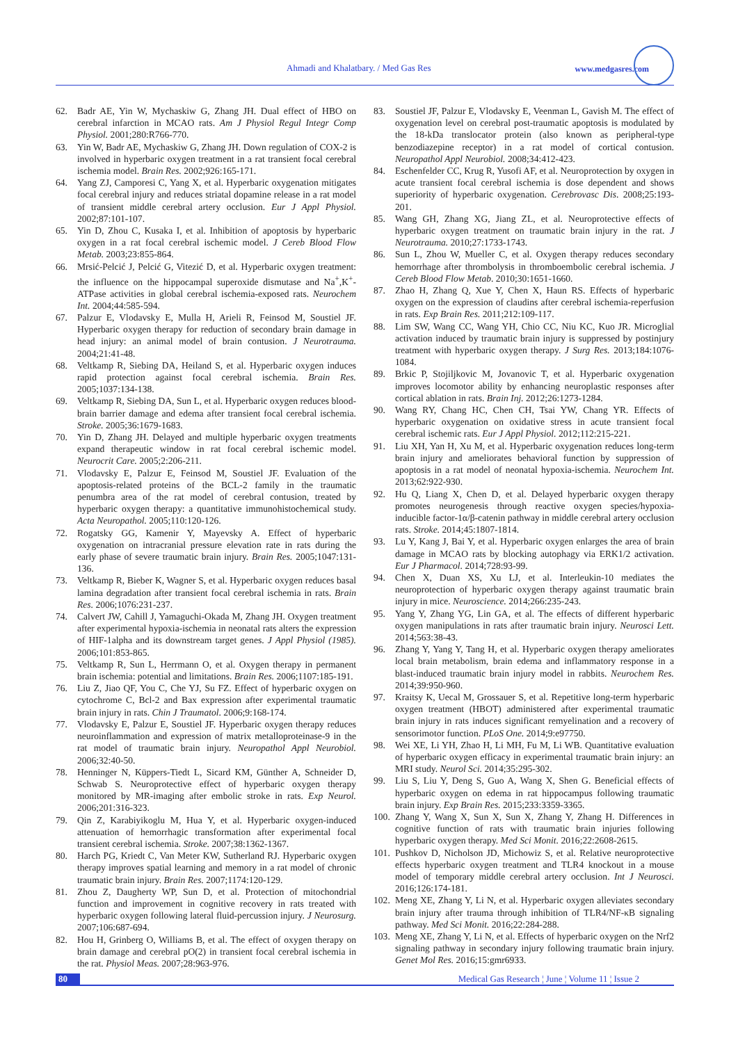Ahmadi and Khalatbary. / Med Gas Res www.medgasres.com
62. Badr AE, Yin W, Mychaskiw G, Zhang JH. Dual effect of HBO on cerebral infarction in MCAO rats. Am J Physiol Regul Integr Comp Physiol. 2001;280:R766-770.
63. Yin W, Badr AE, Mychaskiw G, Zhang JH. Down regulation of COX-2 is involved in hyperbaric oxygen treatment in a rat transient focal cerebral ischemia model. Brain Res. 2002;926:165-171.
64. Yang ZJ, Camporesi C, Yang X, et al. Hyperbaric oxygenation mitigates focal cerebral injury and reduces striatal dopamine release in a rat model of transient middle cerebral artery occlusion. Eur J Appl Physiol. 2002;87:101-107.
65. Yin D, Zhou C, Kusaka I, et al. Inhibition of apoptosis by hyperbaric oxygen in a rat focal cerebral ischemic model. J Cereb Blood Flow Metab. 2003;23:855-864.
66. Mrsić-Pelcić J, Pelcić G, Vitezić D, et al. Hyperbaric oxygen treatment: the influence on the hippocampal superoxide dismutase and Na<sup>+</sup>,K<sup>+</sup>-ATPase activities in global cerebral ischemia-exposed rats. Neurochem Int. 2004;44:585-594.
67. Palzur E, Vlodavsky E, Mulla H, Arieli R, Feinsod M, Soustiel JF. Hyperbaric oxygen therapy for reduction of secondary brain damage in head injury: an animal model of brain contusion. J Neurotrauma. 2004;21:41-48.
68. Veltkamp R, Siebing DA, Heiland S, et al. Hyperbaric oxygen induces rapid protection against focal cerebral ischemia. Brain Res. 2005;1037:134-138.
69. Veltkamp R, Siebing DA, Sun L, et al. Hyperbaric oxygen reduces blood-brain barrier damage and edema after transient focal cerebral ischemia. Stroke. 2005;36:1679-1683.
70. Yin D, Zhang JH. Delayed and multiple hyperbaric oxygen treatments expand therapeutic window in rat focal cerebral ischemic model. Neurocrit Care. 2005;2:206-211.
71. Vlodavsky E, Palzur E, Feinsod M, Soustiel JF. Evaluation of the apoptosis-related proteins of the BCL-2 family in the traumatic penumbra area of the rat model of cerebral contusion, treated by hyperbaric oxygen therapy: a quantitative immunohistochemical study. Acta Neuropathol. 2005;110:120-126.
72. Rogatsky GG, Kamenir Y, Mayevsky A. Effect of hyperbaric oxygenation on intracranial pressure elevation rate in rats during the early phase of severe traumatic brain injury. Brain Res. 2005;1047:131-136.
73. Veltkamp R, Bieber K, Wagner S, et al. Hyperbaric oxygen reduces basal lamina degradation after transient focal cerebral ischemia in rats. Brain Res. 2006;1076:231-237.
74. Calvert JW, Cahill J, Yamaguchi-Okada M, Zhang JH. Oxygen treatment after experimental hypoxia-ischemia in neonatal rats alters the expression of HIF-1alpha and its downstream target genes. J Appl Physiol (1985). 2006;101:853-865.
75. Veltkamp R, Sun L, Herrmann O, et al. Oxygen therapy in permanent brain ischemia: potential and limitations. Brain Res. 2006;1107:185-191.
76. Liu Z, Jiao QF, You C, Che YJ, Su FZ. Effect of hyperbaric oxygen on cytochrome C, Bcl-2 and Bax expression after experimental traumatic brain injury in rats. Chin J Traumatol. 2006;9:168-174.
77. Vlodavsky E, Palzur E, Soustiel JF. Hyperbaric oxygen therapy reduces neuroinflammation and expression of matrix metalloproteinase-9 in the rat model of traumatic brain injury. Neuropathol Appl Neurobiol. 2006;32:40-50.
78. Henninger N, Küppers-Tiedt L, Sicard KM, Günther A, Schneider D, Schwab S. Neuroprotective effect of hyperbaric oxygen therapy monitored by MR-imaging after embolic stroke in rats. Exp Neurol. 2006;201:316-323.
79. Qin Z, Karabiyikoglu M, Hua Y, et al. Hyperbaric oxygen-induced attenuation of hemorrhagic transformation after experimental focal transient cerebral ischemia. Stroke. 2007;38:1362-1367.
80. Harch PG, Kriedt C, Van Meter KW, Sutherland RJ. Hyperbaric oxygen therapy improves spatial learning and memory in a rat model of chronic traumatic brain injury. Brain Res. 2007;1174:120-129.
81. Zhou Z, Daugherty WP, Sun D, et al. Protection of mitochondrial function and improvement in cognitive recovery in rats treated with hyperbaric oxygen following lateral fluid-percussion injury. J Neurosurg. 2007;106:687-694.
82. Hou H, Grinberg O, Williams B, et al. The effect of oxygen therapy on brain damage and cerebral pO(2) in transient focal cerebral ischemia in the rat. Physiol Meas. 2007;28:963-976.
83. Soustiel JF, Palzur E, Vlodavsky E, Veenman L, Gavish M. The effect of oxygenation level on cerebral post-traumatic apoptosis is modulated by the 18-kDa translocator protein (also known as peripheral-type benzodiazepine receptor) in a rat model of cortical contusion. Neuropathol Appl Neurobiol. 2008;34:412-423.
84. Eschenfelder CC, Krug R, Yusofi AF, et al. Neuroprotection by oxygen in acute transient focal cerebral ischemia is dose dependent and shows superiority of hyperbaric oxygenation. Cerebrovasc Dis. 2008;25:193-201.
85. Wang GH, Zhang XG, Jiang ZL, et al. Neuroprotective effects of hyperbaric oxygen treatment on traumatic brain injury in the rat. J Neurotrauma. 2010;27:1733-1743.
86. Sun L, Zhou W, Mueller C, et al. Oxygen therapy reduces secondary hemorrhage after thrombolysis in thromboembolic cerebral ischemia. J Cereb Blood Flow Metab. 2010;30:1651-1660.
87. Zhao H, Zhang Q, Xue Y, Chen X, Haun RS. Effects of hyperbaric oxygen on the expression of claudins after cerebral ischemia-reperfusion in rats. Exp Brain Res. 2011;212:109-117.
88. Lim SW, Wang CC, Wang YH, Chio CC, Niu KC, Kuo JR. Microglial activation induced by traumatic brain injury is suppressed by postinjury treatment with hyperbaric oxygen therapy. J Surg Res. 2013;184:1076-1084.
89. Brkic P, Stojiljkovic M, Jovanovic T, et al. Hyperbaric oxygenation improves locomotor ability by enhancing neuroplastic responses after cortical ablation in rats. Brain Inj. 2012;26:1273-1284.
90. Wang RY, Chang HC, Chen CH, Tsai YW, Chang YR. Effects of hyperbaric oxygenation on oxidative stress in acute transient focal cerebral ischemic rats. Eur J Appl Physiol. 2012;112:215-221.
91. Liu XH, Yan H, Xu M, et al. Hyperbaric oxygenation reduces long-term brain injury and ameliorates behavioral function by suppression of apoptosis in a rat model of neonatal hypoxia-ischemia. Neurochem Int. 2013;62:922-930.
92. Hu Q, Liang X, Chen D, et al. Delayed hyperbaric oxygen therapy promotes neurogenesis through reactive oxygen species/hypoxia-inducible factor-1α/β-catenin pathway in middle cerebral artery occlusion rats. Stroke. 2014;45:1807-1814.
93. Lu Y, Kang J, Bai Y, et al. Hyperbaric oxygen enlarges the area of brain damage in MCAO rats by blocking autophagy via ERK1/2 activation. Eur J Pharmacol. 2014;728:93-99.
94. Chen X, Duan XS, Xu LJ, et al. Interleukin-10 mediates the neuroprotection of hyperbaric oxygen therapy against traumatic brain injury in mice. Neuroscience. 2014;266:235-243.
95. Yang Y, Zhang YG, Lin GA, et al. The effects of different hyperbaric oxygen manipulations in rats after traumatic brain injury. Neurosci Lett. 2014;563:38-43.
96. Zhang Y, Yang Y, Tang H, et al. Hyperbaric oxygen therapy ameliorates local brain metabolism, brain edema and inflammatory response in a blast-induced traumatic brain injury model in rabbits. Neurochem Res. 2014;39:950-960.
97. Kraitsy K, Uecal M, Grossauer S, et al. Repetitive long-term hyperbaric oxygen treatment (HBOT) administered after experimental traumatic brain injury in rats induces significant remyelination and a recovery of sensorimotor function. PLoS One. 2014;9:e97750.
98. Wei XE, Li YH, Zhao H, Li MH, Fu M, Li WB. Quantitative evaluation of hyperbaric oxygen efficacy in experimental traumatic brain injury: an MRI study. Neurol Sci. 2014;35:295-302.
99. Liu S, Liu Y, Deng S, Guo A, Wang X, Shen G. Beneficial effects of hyperbaric oxygen on edema in rat hippocampus following traumatic brain injury. Exp Brain Res. 2015;233:3359-3365.
100. Zhang Y, Wang X, Sun X, Sun X, Zhang Y, Zhang H. Differences in cognitive function of rats with traumatic brain injuries following hyperbaric oxygen therapy. Med Sci Monit. 2016;22:2608-2615.
101. Pushkov D, Nicholson JD, Michowiz S, et al. Relative neuroprotective effects hyperbaric oxygen treatment and TLR4 knockout in a mouse model of temporary middle cerebral artery occlusion. Int J Neurosci. 2016;126:174-181.
102. Meng XE, Zhang Y, Li N, et al. Hyperbaric oxygen alleviates secondary brain injury after trauma through inhibition of TLR4/NF-κB signaling pathway. Med Sci Monit. 2016;22:284-288.
103. Meng XE, Zhang Y, Li N, et al. Effects of hyperbaric oxygen on the Nrf2 signaling pathway in secondary injury following traumatic brain injury. Genet Mol Res. 2016;15:gmr6933.
80 Medical Gas Research ¦ June ¦ Volume 11 ¦ Issue 2